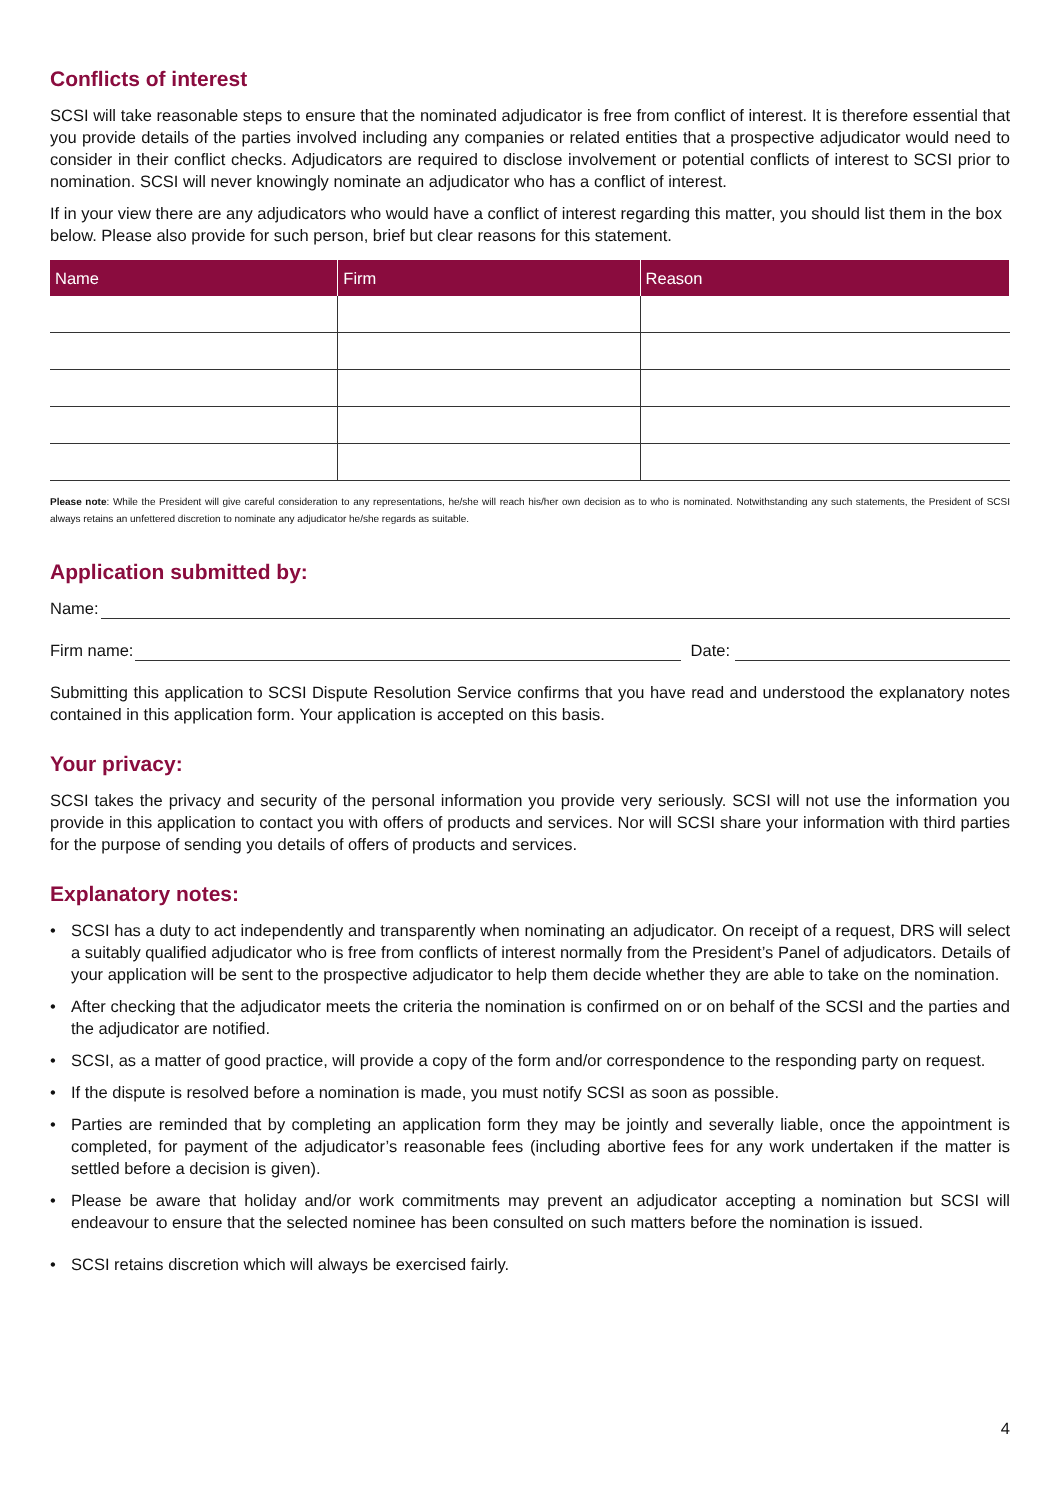Conflicts of interest
SCSI will take reasonable steps to ensure that the nominated adjudicator is free from conflict of interest. It is therefore essential that you provide details of the parties involved including any companies or related entities that a prospective adjudicator would need to consider in their conflict checks. Adjudicators are required to disclose involvement or potential conflicts of interest to SCSI prior to nomination. SCSI will never knowingly nominate an adjudicator who has a conflict of interest.
If in your view there are any adjudicators who would have a conflict of interest regarding this matter, you should list them in the box below. Please also provide for such person, brief but clear reasons for this statement.
| Name | Firm | Reason |
| --- | --- | --- |
Please note: While the President will give careful consideration to any representations, he/she will reach his/her own decision as to who is nominated. Notwithstanding any such statements, the President of SCSI always retains an unfettered discretion to nominate any adjudicator he/she regards as suitable.
Application submitted by:
Name:
Firm name: Date:
Submitting this application to SCSI Dispute Resolution Service confirms that you have read and understood the explanatory notes contained in this application form. Your application is accepted on this basis.
Your privacy:
SCSI takes the privacy and security of the personal information you provide very seriously. SCSI will not use the information you provide in this application to contact you with offers of products and services. Nor will SCSI share your information with third parties for the purpose of sending you details of offers of products and services.
Explanatory notes:
• SCSI has a duty to act independently and transparently when nominating an adjudicator. On receipt of a request, DRS will select a suitably qualified adjudicator who is free from conflicts of interest normally from the President’s Panel of adjudicators. Details of your application will be sent to the prospective adjudicator to help them decide whether they are able to take on the nomination.
• After checking that the adjudicator meets the criteria the nomination is confirmed on or on behalf of the SCSI and the parties and the adjudicator are notified.
• SCSI, as a matter of good practice, will provide a copy of the form and/or correspondence to the responding party on request.
• If the dispute is resolved before a nomination is made, you must notify SCSI as soon as possible.
• Parties are reminded that by completing an application form they may be jointly and severally liable, once the appointment is completed, for payment of the adjudicator’s reasonable fees (including abortive fees for any work undertaken if the matter is settled before a decision is given).
• Please be aware that holiday and/or work commitments may prevent an adjudicator accepting a nomination but SCSI will endeavour to ensure that the selected nominee has been consulted on such matters before the nomination is issued.
• SCSI retains discretion which will always be exercised fairly.
4